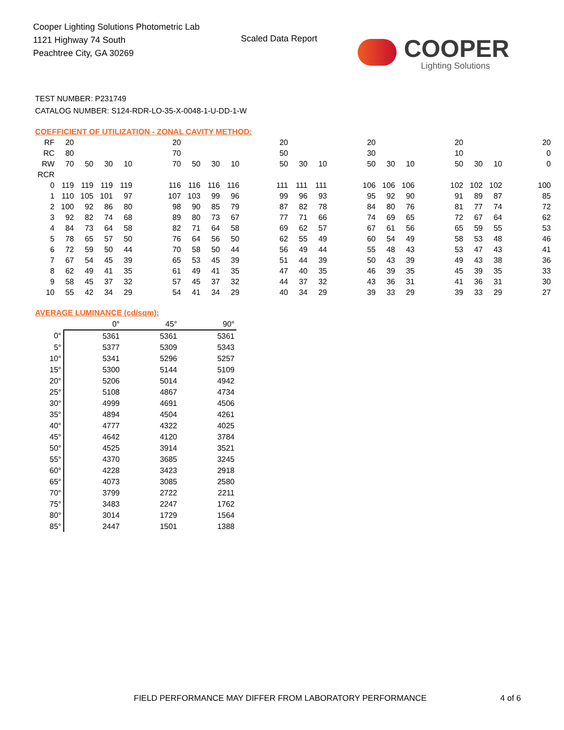Cooper Lighting Solutions Photometric Lab
1121 Highway 74 South
Peachtree City, GA 30269
Scaled Data Report
COOPER
Lighting Solutions
TEST NUMBER: P231749
CATALOG NUMBER: S124-RDR-LO-35-X-0048-1-U-DD-1-W
COEFFICIENT OF UTILIZATION - ZONAL CAVITY METHOD:
| RF | 20 | | | | | 20 | | | | | 20 | | | | 20 | | | | 20 | | | | 20 |
| RC | 80 | | | | | 70 | | | | | 50 | | | | 30 | | | | 10 | | | | 0 |
| RW | 70 | 50 | 30 | 10 | | 70 | 50 | 30 | 10 | | 50 | 30 | 10 | | 50 | 30 | 10 | | 50 | 30 | 10 | | 0 |
| RCR | | | | | | | | | | | | | | | | | | | | | | | |
| 0 | 119 | 119 | 119 | 119 | | 116 | 116 | 116 | 116 | | 111 | 111 | 111 | | 106 | 106 | 106 | | 102 | 102 | 102 | | 100 |
| 1 | 110 | 105 | 101 | 97 | | 107 | 103 | 99 | 96 | | 99 | 96 | 93 | | 95 | 92 | 90 | | 91 | 89 | 87 | | 85 |
| 2 | 100 | 92 | 86 | 80 | | 98 | 90 | 85 | 79 | | 87 | 82 | 78 | | 84 | 80 | 76 | | 81 | 77 | 74 | | 72 |
| 3 | 92 | 82 | 74 | 68 | | 89 | 80 | 73 | 67 | | 77 | 71 | 66 | | 74 | 69 | 65 | | 72 | 67 | 64 | | 62 |
| 4 | 84 | 73 | 64 | 58 | | 82 | 71 | 64 | 58 | | 69 | 62 | 57 | | 67 | 61 | 56 | | 65 | 59 | 55 | | 53 |
| 5 | 78 | 65 | 57 | 50 | | 76 | 64 | 56 | 50 | | 62 | 55 | 49 | | 60 | 54 | 49 | | 58 | 53 | 48 | | 46 |
| 6 | 72 | 59 | 50 | 44 | | 70 | 58 | 50 | 44 | | 56 | 49 | 44 | | 55 | 48 | 43 | | 53 | 47 | 43 | | 41 |
| 7 | 67 | 54 | 45 | 39 | | 65 | 53 | 45 | 39 | | 51 | 44 | 39 | | 50 | 43 | 39 | | 49 | 43 | 38 | | 36 |
| 8 | 62 | 49 | 41 | 35 | | 61 | 49 | 41 | 35 | | 47 | 40 | 35 | | 46 | 39 | 35 | | 45 | 39 | 35 | | 33 |
| 9 | 58 | 45 | 37 | 32 | | 57 | 45 | 37 | 32 | | 44 | 37 | 32 | | 43 | 36 | 31 | | 41 | 36 | 31 | | 30 |
| 10 | 55 | 42 | 34 | 29 | | 54 | 41 | 34 | 29 | | 40 | 34 | 29 | | 39 | 33 | 29 | | 39 | 33 | 29 | | 27 |
AVERAGE LUMINANCE (cd/sqm):
| | 0° | 45° | 90° |
| --- | --- | --- | --- |
| 0° | 5361 | 5361 | 5361 |
| 5° | 5377 | 5309 | 5343 |
| 10° | 5341 | 5296 | 5257 |
| 15° | 5300 | 5144 | 5109 |
| 20° | 5206 | 5014 | 4942 |
| 25° | 5108 | 4867 | 4734 |
| 30° | 4999 | 4691 | 4506 |
| 35° | 4894 | 4504 | 4261 |
| 40° | 4777 | 4322 | 4025 |
| 45° | 4642 | 4120 | 3784 |
| 50° | 4525 | 3914 | 3521 |
| 55° | 4370 | 3685 | 3245 |
| 60° | 4228 | 3423 | 2918 |
| 65° | 4073 | 3085 | 2580 |
| 70° | 3799 | 2722 | 2211 |
| 75° | 3483 | 2247 | 1762 |
| 80° | 3014 | 1729 | 1564 |
| 85° | 2447 | 1501 | 1388 |
FIELD PERFORMANCE MAY DIFFER FROM LABORATORY PERFORMANCE
4 of 6